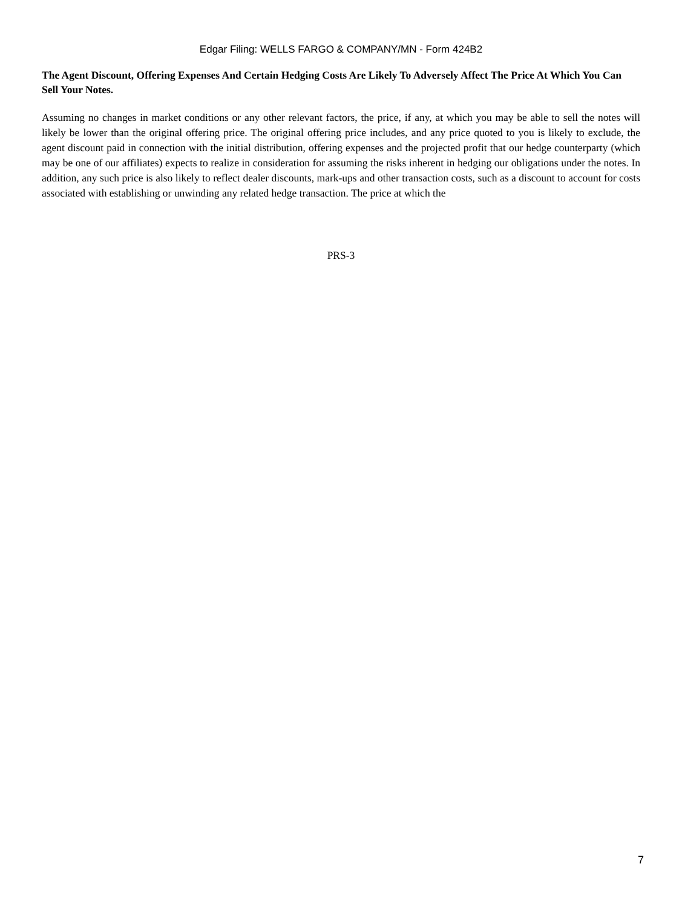Edgar Filing: WELLS FARGO & COMPANY/MN - Form 424B2
The Agent Discount, Offering Expenses And Certain Hedging Costs Are Likely To Adversely Affect The Price At Which You Can Sell Your Notes.
Assuming no changes in market conditions or any other relevant factors, the price, if any, at which you may be able to sell the notes will likely be lower than the original offering price. The original offering price includes, and any price quoted to you is likely to exclude, the agent discount paid in connection with the initial distribution, offering expenses and the projected profit that our hedge counterparty (which may be one of our affiliates) expects to realize in consideration for assuming the risks inherent in hedging our obligations under the notes. In addition, any such price is also likely to reflect dealer discounts, mark-ups and other transaction costs, such as a discount to account for costs associated with establishing or unwinding any related hedge transaction. The price at which the
PRS-3
7